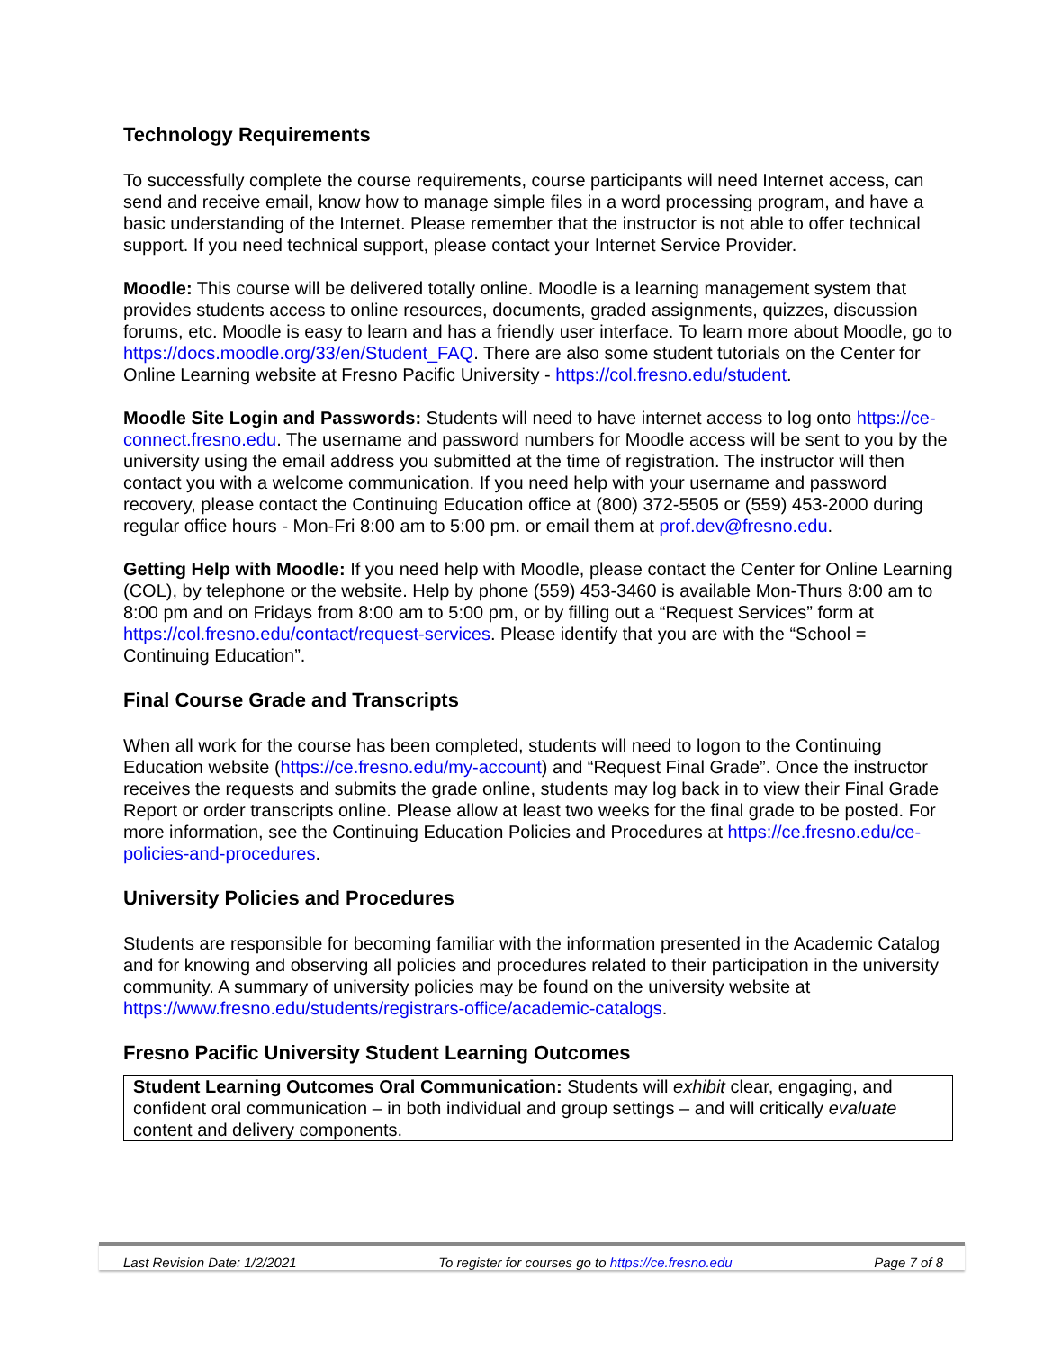Technology Requirements
To successfully complete the course requirements, course participants will need Internet access, can send and receive email, know how to manage simple files in a word processing program, and have a basic understanding of the Internet. Please remember that the instructor is not able to offer technical support. If you need technical support, please contact your Internet Service Provider.
Moodle: This course will be delivered totally online. Moodle is a learning management system that provides students access to online resources, documents, graded assignments, quizzes, discussion forums, etc. Moodle is easy to learn and has a friendly user interface. To learn more about Moodle, go to https://docs.moodle.org/33/en/Student_FAQ. There are also some student tutorials on the Center for Online Learning website at Fresno Pacific University - https://col.fresno.edu/student.
Moodle Site Login and Passwords: Students will need to have internet access to log onto https://ce-connect.fresno.edu. The username and password numbers for Moodle access will be sent to you by the university using the email address you submitted at the time of registration. The instructor will then contact you with a welcome communication. If you need help with your username and password recovery, please contact the Continuing Education office at (800) 372-5505 or (559) 453-2000 during regular office hours - Mon-Fri 8:00 am to 5:00 pm. or email them at prof.dev@fresno.edu.
Getting Help with Moodle: If you need help with Moodle, please contact the Center for Online Learning (COL), by telephone or the website. Help by phone (559) 453-3460 is available Mon-Thurs 8:00 am to 8:00 pm and on Fridays from 8:00 am to 5:00 pm, or by filling out a “Request Services” form at https://col.fresno.edu/contact/request-services. Please identify that you are with the “School = Continuing Education”.
Final Course Grade and Transcripts
When all work for the course has been completed, students will need to logon to the Continuing Education website (https://ce.fresno.edu/my-account) and “Request Final Grade”. Once the instructor receives the requests and submits the grade online, students may log back in to view their Final Grade Report or order transcripts online. Please allow at least two weeks for the final grade to be posted. For more information, see the Continuing Education Policies and Procedures at https://ce.fresno.edu/ce-policies-and-procedures.
University Policies and Procedures
Students are responsible for becoming familiar with the information presented in the Academic Catalog and for knowing and observing all policies and procedures related to their participation in the university community. A summary of university policies may be found on the university website at https://www.fresno.edu/students/registrars-office/academic-catalogs.
Fresno Pacific University Student Learning Outcomes
Student Learning Outcomes Oral Communication: Students will exhibit clear, engaging, and confident oral communication – in both individual and group settings – and will critically evaluate content and delivery components.
Last Revision Date: 1/2/2021 To register for courses go to https://ce.fresno.edu Page 7 of 8